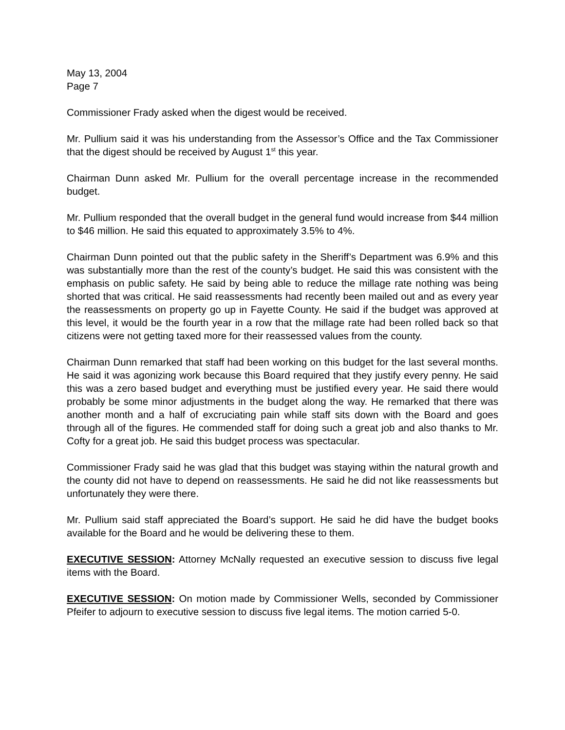May 13, 2004
Page 7
Commissioner Frady asked when the digest would be received.
Mr. Pullium said it was his understanding from the Assessor’s Office and the Tax Commissioner that the digest should be received by August 1<sup>st</sup> this year.
Chairman Dunn asked Mr. Pullium for the overall percentage increase in the recommended budget.
Mr. Pullium responded that the overall budget in the general fund would increase from $44 million to $46 million. He said this equated to approximately 3.5% to 4%.
Chairman Dunn pointed out that the public safety in the Sheriff’s Department was 6.9% and this was substantially more than the rest of the county’s budget. He said this was consistent with the emphasis on public safety. He said by being able to reduce the millage rate nothing was being shorted that was critical. He said reassessments had recently been mailed out and as every year the reassessments on property go up in Fayette County. He said if the budget was approved at this level, it would be the fourth year in a row that the millage rate had been rolled back so that citizens were not getting taxed more for their reassessed values from the county.
Chairman Dunn remarked that staff had been working on this budget for the last several months. He said it was agonizing work because this Board required that they justify every penny. He said this was a zero based budget and everything must be justified every year. He said there would probably be some minor adjustments in the budget along the way. He remarked that there was another month and a half of excruciating pain while staff sits down with the Board and goes through all of the figures. He commended staff for doing such a great job and also thanks to Mr. Cofty for a great job. He said this budget process was spectacular.
Commissioner Frady said he was glad that this budget was staying within the natural growth and the county did not have to depend on reassessments. He said he did not like reassessments but unfortunately they were there.
Mr. Pullium said staff appreciated the Board’s support. He said he did have the budget books available for the Board and he would be delivering these to them.
EXECUTIVE SESSION: Attorney McNally requested an executive session to discuss five legal items with the Board.
EXECUTIVE SESSION: On motion made by Commissioner Wells, seconded by Commissioner Pfeifer to adjourn to executive session to discuss five legal items. The motion carried 5-0.